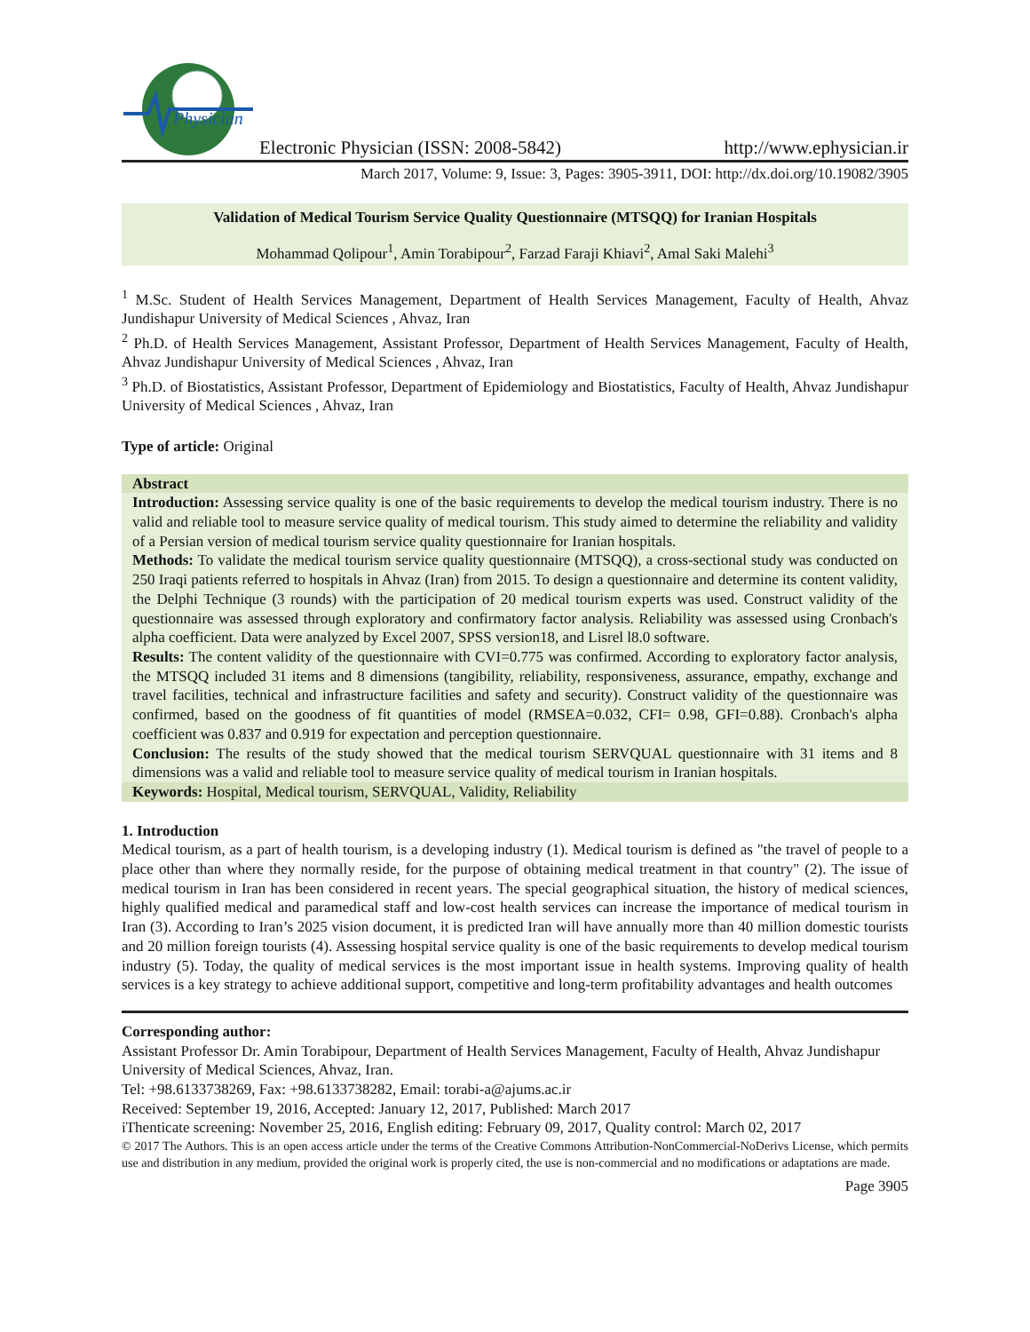Physician
Electronic Physician (ISSN: 2008-5842)
http://www.ephysician.ir
March 2017, Volume: 9, Issue: 3, Pages: 3905-3911, DOI: http://dx.doi.org/10.19082/3905
Validation of Medical Tourism Service Quality Questionnaire (MTSQQ) for Iranian Hospitals
Mohammad Qolipour<sup>1</sup>, Amin Torabipour<sup>2</sup>, Farzad Faraji Khiavi<sup>2</sup>, Amal Saki Malehi<sup>3</sup>
<sup>1</sup> M.Sc. Student of Health Services Management, Department of Health Services Management, Faculty of Health, Ahvaz Jundishapur University of Medical Sciences , Ahvaz, Iran
<sup>2</sup> Ph.D. of Health Services Management, Assistant Professor, Department of Health Services Management, Faculty of Health, Ahvaz Jundishapur University of Medical Sciences , Ahvaz, Iran
<sup>3</sup> Ph.D. of Biostatistics, Assistant Professor, Department of Epidemiology and Biostatistics, Faculty of Health, Ahvaz Jundishapur University of Medical Sciences , Ahvaz, Iran
Type of article: Original
Abstract
Introduction: Assessing service quality is one of the basic requirements to develop the medical tourism industry. There is no valid and reliable tool to measure service quality of medical tourism. This study aimed to determine the reliability and validity of a Persian version of medical tourism service quality questionnaire for Iranian hospitals.
Methods: To validate the medical tourism service quality questionnaire (MTSQQ), a cross-sectional study was conducted on 250 Iraqi patients referred to hospitals in Ahvaz (Iran) from 2015. To design a questionnaire and determine its content validity, the Delphi Technique (3 rounds) with the participation of 20 medical tourism experts was used. Construct validity of the questionnaire was assessed through exploratory and confirmatory factor analysis. Reliability was assessed using Cronbach's alpha coefficient. Data were analyzed by Excel 2007, SPSS version18, and Lisrel l8.0 software.
Results: The content validity of the questionnaire with CVI=0.775 was confirmed. According to exploratory factor analysis, the MTSQQ included 31 items and 8 dimensions (tangibility, reliability, responsiveness, assurance, empathy, exchange and travel facilities, technical and infrastructure facilities and safety and security). Construct validity of the questionnaire was confirmed, based on the goodness of fit quantities of model (RMSEA=0.032, CFI= 0.98, GFI=0.88). Cronbach's alpha coefficient was 0.837 and 0.919 for expectation and perception questionnaire.
Conclusion: The results of the study showed that the medical tourism SERVQUAL questionnaire with 31 items and 8 dimensions was a valid and reliable tool to measure service quality of medical tourism in Iranian hospitals.
Keywords: Hospital, Medical tourism, SERVQUAL, Validity, Reliability
1. Introduction
Medical tourism, as a part of health tourism, is a developing industry (1). Medical tourism is defined as "the travel of people to a place other than where they normally reside, for the purpose of obtaining medical treatment in that country" (2). The issue of medical tourism in Iran has been considered in recent years. The special geographical situation, the history of medical sciences, highly qualified medical and paramedical staff and low-cost health services can increase the importance of medical tourism in Iran (3). According to Iran’s 2025 vision document, it is predicted Iran will have annually more than 40 million domestic tourists and 20 million foreign tourists (4). Assessing hospital service quality is one of the basic requirements to develop medical tourism industry (5). Today, the quality of medical services is the most important issue in health systems. Improving quality of health services is a key strategy to achieve additional support, competitive and long-term profitability advantages and health outcomes
Corresponding author:
Assistant Professor Dr. Amin Torabipour, Department of Health Services Management, Faculty of Health, Ahvaz Jundishapur University of Medical Sciences, Ahvaz, Iran.
Tel: +98.6133738269, Fax: +98.6133738282, Email: torabi-a@ajums.ac.ir
Received: September 19, 2016, Accepted: January 12, 2017, Published: March 2017
iThenticate screening: November 25, 2016, English editing: February 09, 2017, Quality control: March 02, 2017
© 2017 The Authors. This is an open access article under the terms of the Creative Commons Attribution-NonCommercial-NoDerivs License, which permits use and distribution in any medium, provided the original work is properly cited, the use is non-commercial and no modifications or adaptations are made.
Page 3905